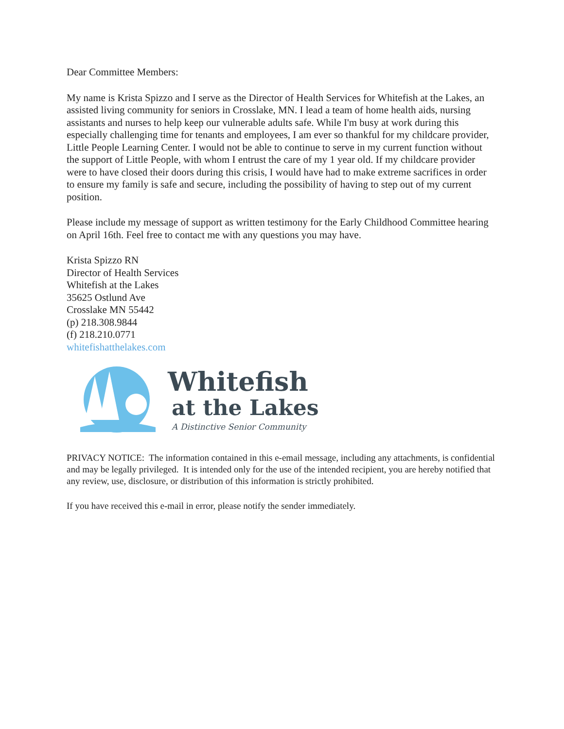Dear Committee Members:
My name is Krista Spizzo and I serve as the Director of Health Services for Whitefish at the Lakes, an assisted living community for seniors in Crosslake, MN. I lead a team of home health aids, nursing assistants and nurses to help keep our vulnerable adults safe. While I'm busy at work during this especially challenging time for tenants and employees, I am ever so thankful for my childcare provider, Little People Learning Center. I would not be able to continue to serve in my current function without the support of Little People, with whom I entrust the care of my 1 year old. If my childcare provider were to have closed their doors during this crisis, I would have had to make extreme sacrifices in order to ensure my family is safe and secure, including the possibility of having to step out of my current position.
Please include my message of support as written testimony for the Early Childhood Committee hearing on April 16th. Feel free to contact me with any questions you may have.
Krista Spizzo RN
Director of Health Services
Whitefish at the Lakes
35625 Ostlund Ave
Crosslake MN 55442
(p) 218.308.9844
(f) 218.210.0771
whitefishatthelakes.com
Whitefish
at the Lakes
A Distinctive Senior Community
PRIVACY NOTICE: The information contained in this e-email message, including any attachments, is confidential and may be legally privileged. It is intended only for the use of the intended recipient, you are hereby notified that any review, use, disclosure, or distribution of this information is strictly prohibited.
If you have received this e-mail in error, please notify the sender immediately.